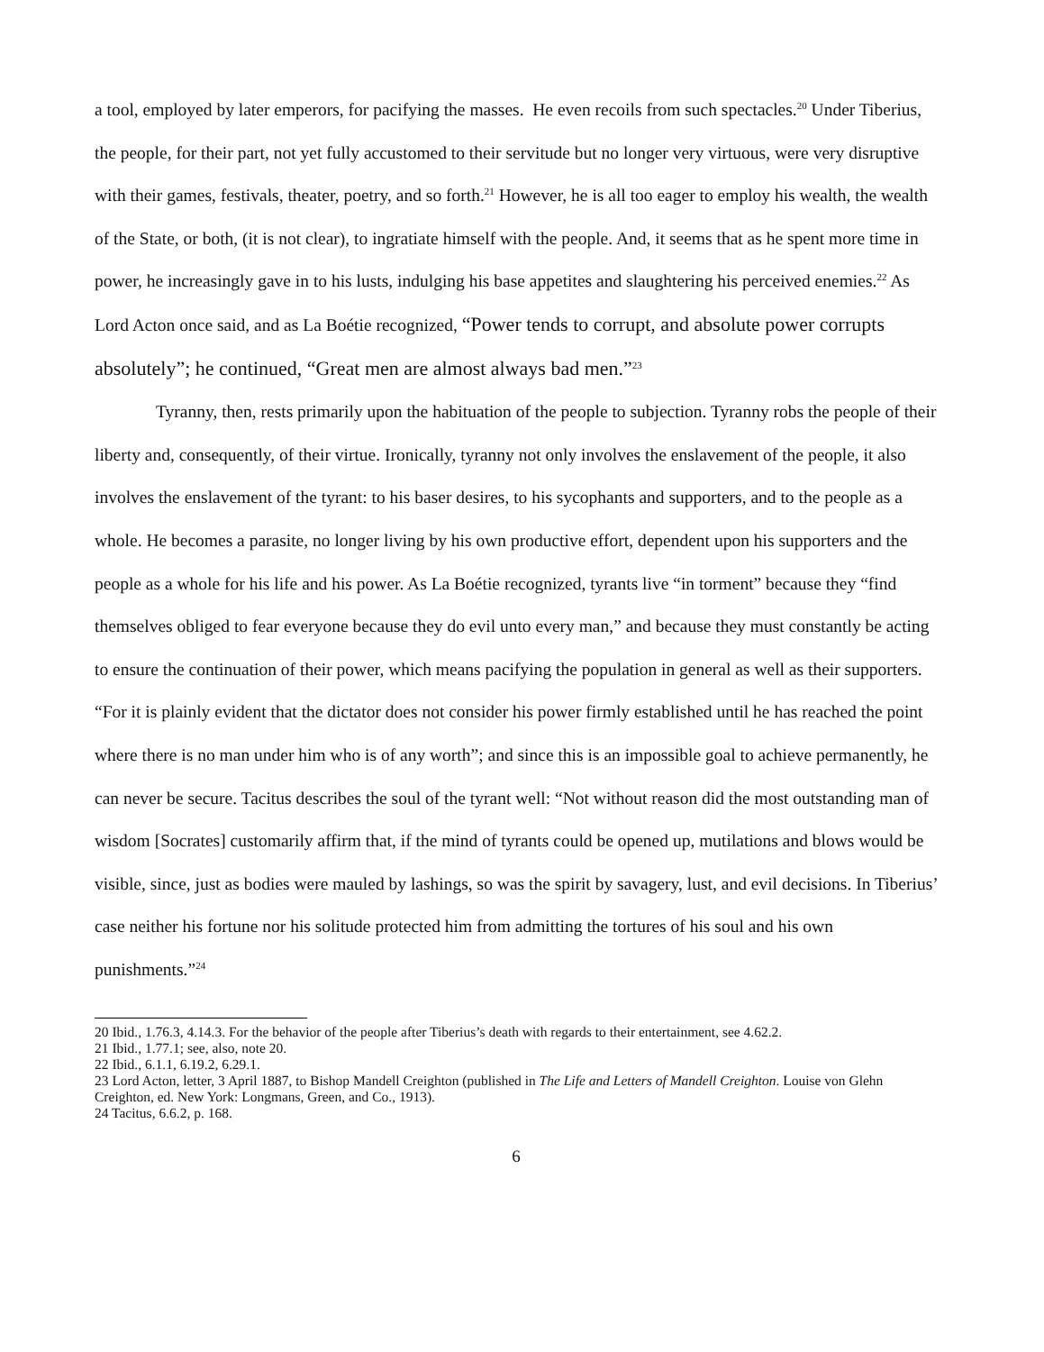a tool, employed by later emperors, for pacifying the masses. He even recoils from such spectacles.<sup>20</sup> Under Tiberius, the people, for their part, not yet fully accustomed to their servitude but no longer very virtuous, were very disruptive with their games, festivals, theater, poetry, and so forth.<sup>21</sup> However, he is all too eager to employ his wealth, the wealth of the State, or both, (it is not clear), to ingratiate himself with the people. And, it seems that as he spent more time in power, he increasingly gave in to his lusts, indulging his base appetites and slaughtering his perceived enemies.<sup>22</sup> As Lord Acton once said, and as La Boétie recognized, “Power tends to corrupt, and absolute power corrupts absolutely”; he continued, “Great men are almost always bad men.”<sup>23</sup>
Tyranny, then, rests primarily upon the habituation of the people to subjection. Tyranny robs the people of their liberty and, consequently, of their virtue. Ironically, tyranny not only involves the enslavement of the people, it also involves the enslavement of the tyrant: to his baser desires, to his sycophants and supporters, and to the people as a whole. He becomes a parasite, no longer living by his own productive effort, dependent upon his supporters and the people as a whole for his life and his power. As La Boétie recognized, tyrants live “in torment” because they “find themselves obliged to fear everyone because they do evil unto every man,” and because they must constantly be acting to ensure the continuation of their power, which means pacifying the population in general as well as their supporters. “For it is plainly evident that the dictator does not consider his power firmly established until he has reached the point where there is no man under him who is of any worth”; and since this is an impossible goal to achieve permanently, he can never be secure. Tacitus describes the soul of the tyrant well: “Not without reason did the most outstanding man of wisdom [Socrates] customarily affirm that, if the mind of tyrants could be opened up, mutilations and blows would be visible, since, just as bodies were mauled by lashings, so was the spirit by savagery, lust, and evil decisions. In Tiberius’ case neither his fortune nor his solitude protected him from admitting the tortures of his soul and his own punishments.”<sup>24</sup>
20 Ibid., 1.76.3, 4.14.3. For the behavior of the people after Tiberius’s death with regards to their entertainment, see 4.62.2.
21 Ibid., 1.77.1; see, also, note 20.
22 Ibid., 6.1.1, 6.19.2, 6.29.1.
23 Lord Acton, letter, 3 April 1887, to Bishop Mandell Creighton (published in The Life and Letters of Mandell Creighton. Louise von Glehn Creighton, ed. New York: Longmans, Green, and Co., 1913).
24 Tacitus, 6.6.2, p. 168.
6